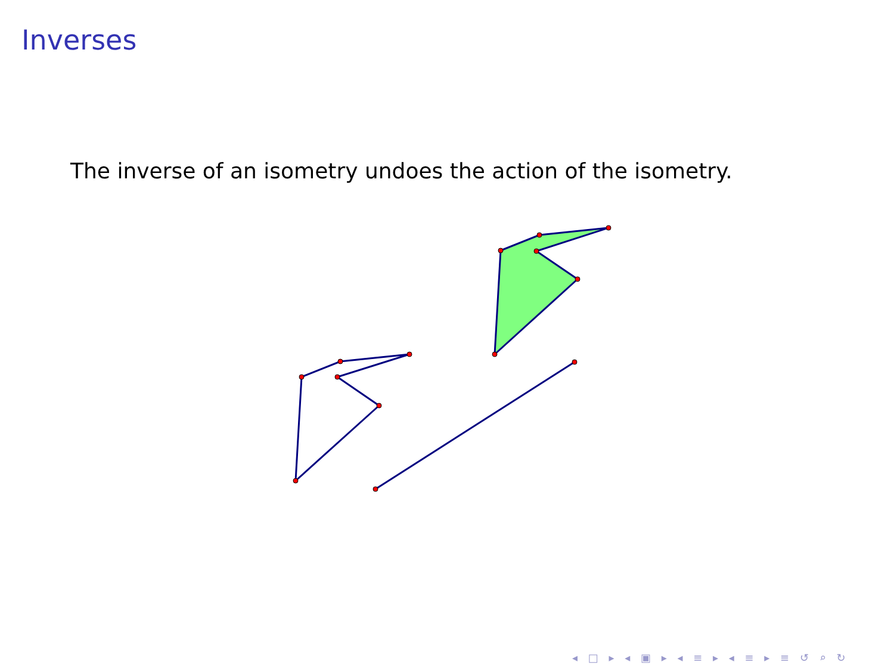Inverses
The inverse of an isometry undoes the action of the isometry.
◂ □ ▸ ◂ ▣ ▸ ◂ ≡ ▸ ◂ ≡ ▸ ≡ ↺ ⌕ ↻